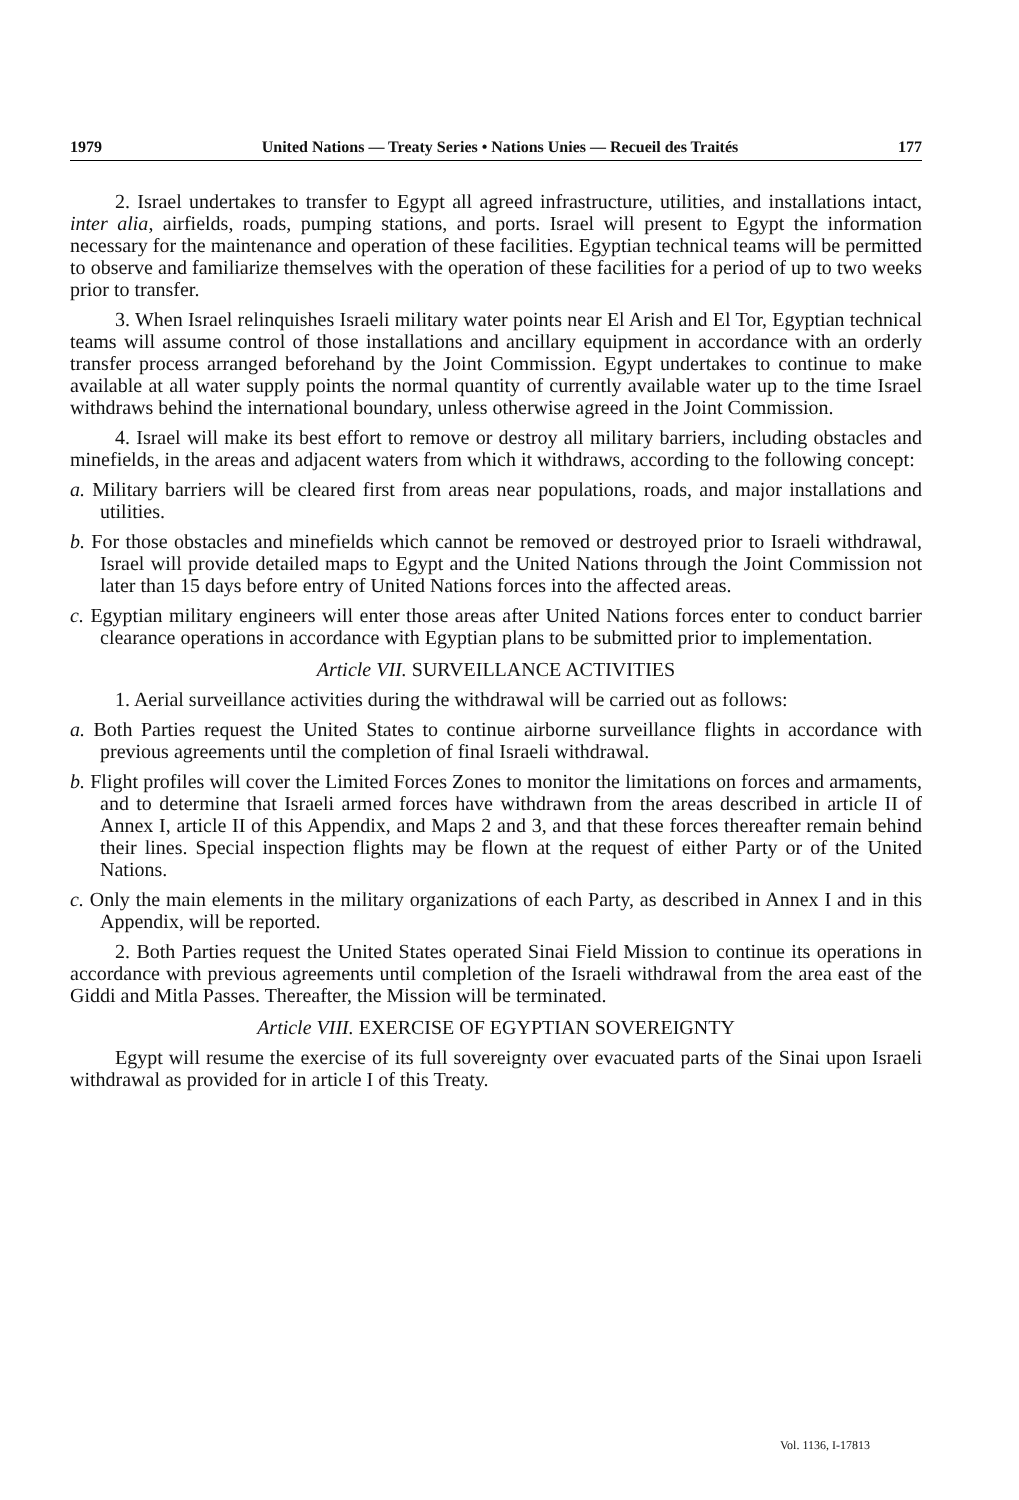1979 United Nations — Treaty Series • Nations Unies — Recueil des Traités 177
2. Israel undertakes to transfer to Egypt all agreed infrastructure, utilities, and installations intact, inter alia, airfields, roads, pumping stations, and ports. Israel will present to Egypt the information necessary for the maintenance and operation of these facilities. Egyptian technical teams will be permitted to observe and familiarize themselves with the operation of these facilities for a period of up to two weeks prior to transfer.
3. When Israel relinquishes Israeli military water points near El Arish and El Tor, Egyptian technical teams will assume control of those installations and ancillary equipment in accordance with an orderly transfer process arranged beforehand by the Joint Commission. Egypt undertakes to continue to make available at all water supply points the normal quantity of currently available water up to the time Israel withdraws behind the international boundary, unless otherwise agreed in the Joint Commission.
4. Israel will make its best effort to remove or destroy all military barriers, including obstacles and minefields, in the areas and adjacent waters from which it withdraws, according to the following concept:
a. Military barriers will be cleared first from areas near populations, roads, and major installations and utilities.
b. For those obstacles and minefields which cannot be removed or destroyed prior to Israeli withdrawal, Israel will provide detailed maps to Egypt and the United Nations through the Joint Commission not later than 15 days before entry of United Nations forces into the affected areas.
c. Egyptian military engineers will enter those areas after United Nations forces enter to conduct barrier clearance operations in accordance with Egyptian plans to be submitted prior to implementation.
Article VII. SURVEILLANCE ACTIVITIES
1. Aerial surveillance activities during the withdrawal will be carried out as follows:
a. Both Parties request the United States to continue airborne surveillance flights in accordance with previous agreements until the completion of final Israeli withdrawal.
b. Flight profiles will cover the Limited Forces Zones to monitor the limitations on forces and armaments, and to determine that Israeli armed forces have withdrawn from the areas described in article II of Annex I, article II of this Appendix, and Maps 2 and 3, and that these forces thereafter remain behind their lines. Special inspection flights may be flown at the request of either Party or of the United Nations.
c. Only the main elements in the military organizations of each Party, as described in Annex I and in this Appendix, will be reported.
2. Both Parties request the United States operated Sinai Field Mission to continue its operations in accordance with previous agreements until completion of the Israeli withdrawal from the area east of the Giddi and Mitla Passes. Thereafter, the Mission will be terminated.
Article VIII. EXERCISE OF EGYPTIAN SOVEREIGNTY
Egypt will resume the exercise of its full sovereignty over evacuated parts of the Sinai upon Israeli withdrawal as provided for in article I of this Treaty.
Vol. 1136, I-17813